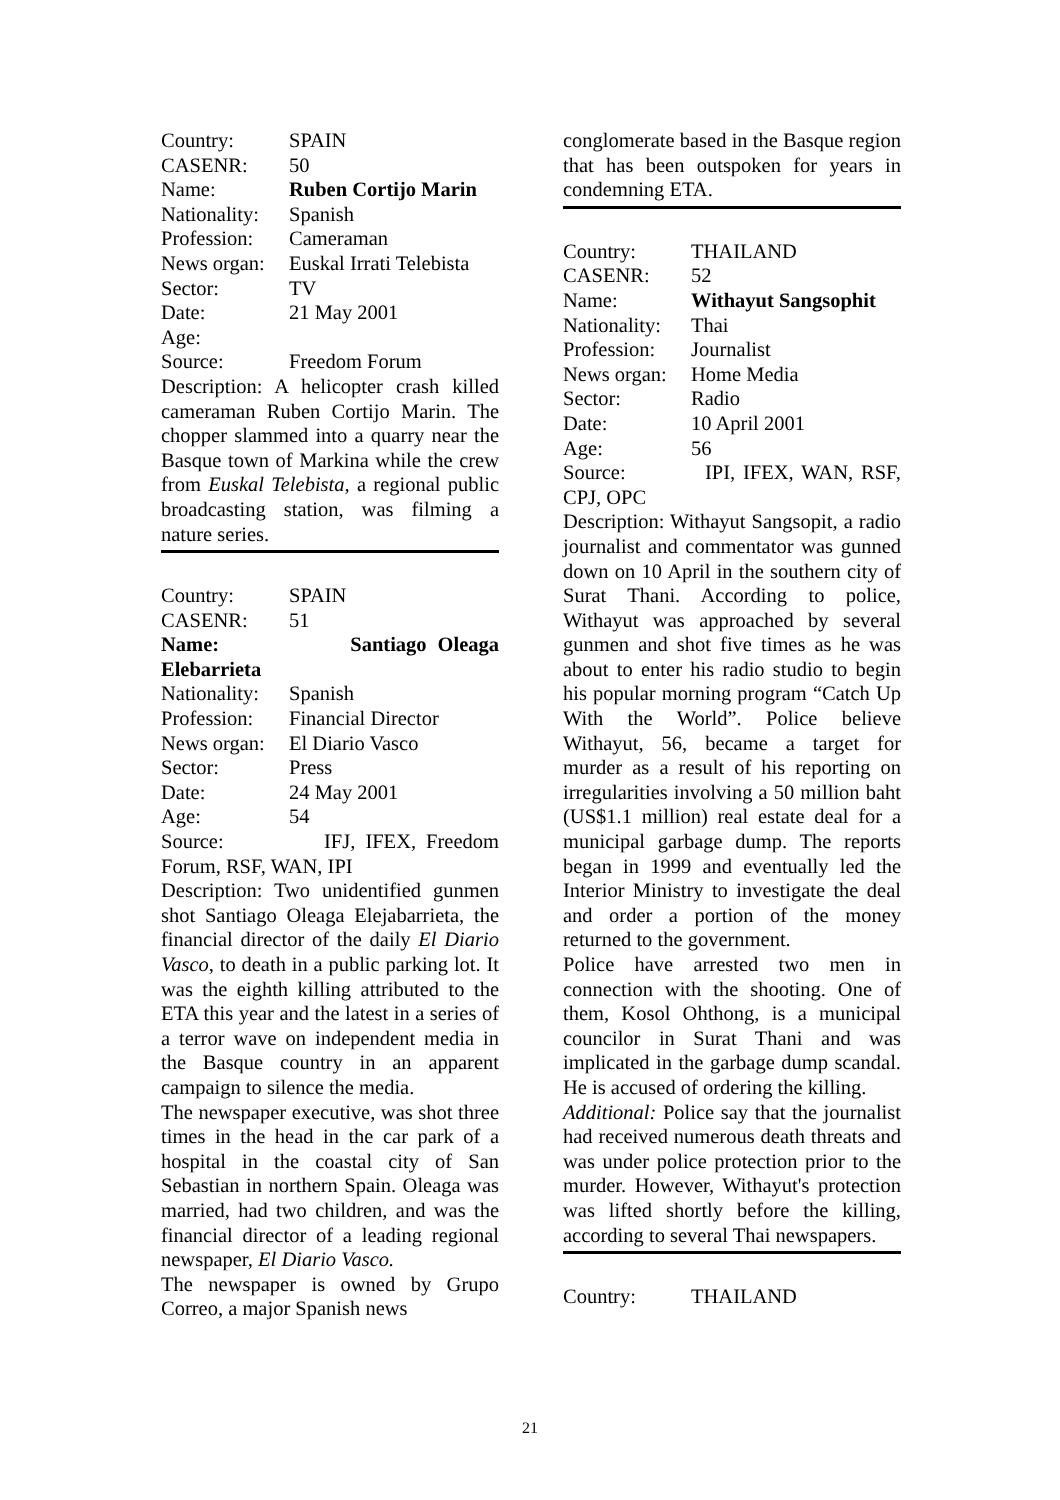Country: SPAIN
CASENR: 50
Name: Ruben Cortijo Marin
Nationality: Spanish
Profession: Cameraman
News organ: Euskal Irrati Telebista
Sector: TV
Date: 21 May 2001
Age:
Source: Freedom Forum
Description: A helicopter crash killed cameraman Ruben Cortijo Marin. The chopper slammed into a quarry near the Basque town of Markina while the crew from Euskal Telebista, a regional public broadcasting station, was filming a nature series.
Country: SPAIN
CASENR: 51
Name: Santiago Oleaga Elebarrieta
Nationality: Spanish
Profession: Financial Director
News organ: El Diario Vasco
Sector: Press
Date: 24 May 2001
Age: 54
Source: IFJ, IFEX, Freedom Forum, RSF, WAN, IPI
Description: Two unidentified gunmen shot Santiago Oleaga Elejabarrieta, the financial director of the daily El Diario Vasco, to death in a public parking lot. It was the eighth killing attributed to the ETA this year and the latest in a series of a terror wave on independent media in the Basque country in an apparent campaign to silence the media.
The newspaper executive, was shot three times in the head in the car park of a hospital in the coastal city of San Sebastian in northern Spain. Oleaga was married, had two children, and was the financial director of a leading regional newspaper, El Diario Vasco.
The newspaper is owned by Grupo Correo, a major Spanish news
conglomerate based in the Basque region that has been outspoken for years in condemning ETA.
Country: THAILAND
CASENR: 52
Name: Withayut Sangsophit
Nationality: Thai
Profession: Journalist
News organ: Home Media
Sector: Radio
Date: 10 April 2001
Age: 56
Source: IPI, IFEX, WAN, RSF, CPJ, OPC
Description: Withayut Sangsopit, a radio journalist and commentator was gunned down on 10 April in the southern city of Surat Thani. According to police, Withayut was approached by several gunmen and shot five times as he was about to enter his radio studio to begin his popular morning program “Catch Up With the World”. Police believe Withayut, 56, became a target for murder as a result of his reporting on irregularities involving a 50 million baht (US$1.1 million) real estate deal for a municipal garbage dump. The reports began in 1999 and eventually led the Interior Ministry to investigate the deal and order a portion of the money returned to the government.
Police have arrested two men in connection with the shooting. One of them, Kosol Ohthong, is a municipal councilor in Surat Thani and was implicated in the garbage dump scandal. He is accused of ordering the killing.
Additional: Police say that the journalist had received numerous death threats and was under police protection prior to the murder. However, Withayut's protection was lifted shortly before the killing, according to several Thai newspapers.
Country: THAILAND
21